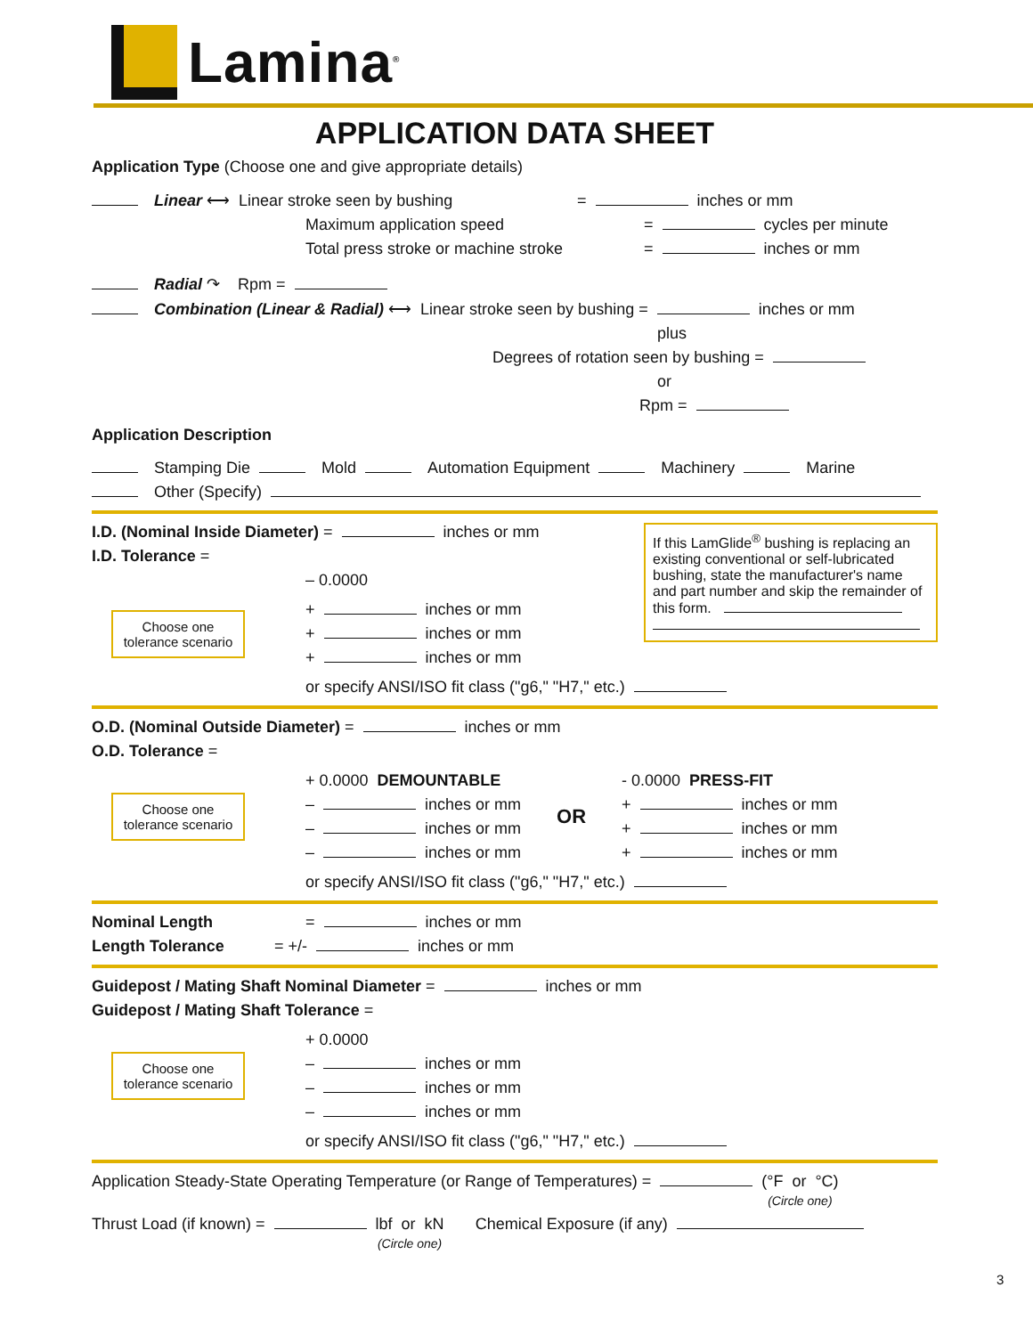Lamina<sup>®</sup>
APPLICATION DATA SHEET
Application Type (Choose one and give appropriate details)
Linear ⟷ Linear stroke seen by bushing = inches or mm
Maximum application speed = cycles per minute
Total press stroke or machine stroke = inches or mm
Radial ↷ Rpm =
Combination (Linear & Radial) ⟷ Linear stroke seen by bushing = inches or mm
plus
Degrees of rotation seen by bushing =
or
Rpm =
Application Description
Stamping Die Mold Automation Equipment Machinery Marine
Other (Specify)
If this LamGlide<sup>®</sup> bushing is replacing an existing conventional or self-lubricated bushing, state the manufacturer's name and part number and skip the remainder of this form.
I.D. (Nominal Inside Diameter) = inches or mm
I.D. Tolerance =
– 0.0000
Choose one tolerance scenario
+ inches or mm
+ inches or mm
+ inches or mm
or specify ANSI/ISO fit class ("g6," "H7," etc.)
O.D. (Nominal Outside Diameter) = inches or mm
O.D. Tolerance =
Choose one tolerance scenario
+ 0.0000 DEMOUNTABLE
– inches or mm
– inches or mm
– inches or mm
OR
- 0.0000 PRESS-FIT
+ inches or mm
+ inches or mm
+ inches or mm
or specify ANSI/ISO fit class ("g6," "H7," etc.)
Nominal Length = inches or mm
Length Tolerance = +/- inches or mm
Guidepost / Mating Shaft Nominal Diameter = inches or mm
Guidepost / Mating Shaft Tolerance =
Choose one tolerance scenario
+ 0.0000
– inches or mm
– inches or mm
– inches or mm
or specify ANSI/ISO fit class ("g6," "H7," etc.)
Application Steady-State Operating Temperature (or Range of Temperatures) = (°F or °C)
(Circle one)
Thrust Load (if known) = lbf or kN
(Circle one) Chemical Exposure (if any)
3